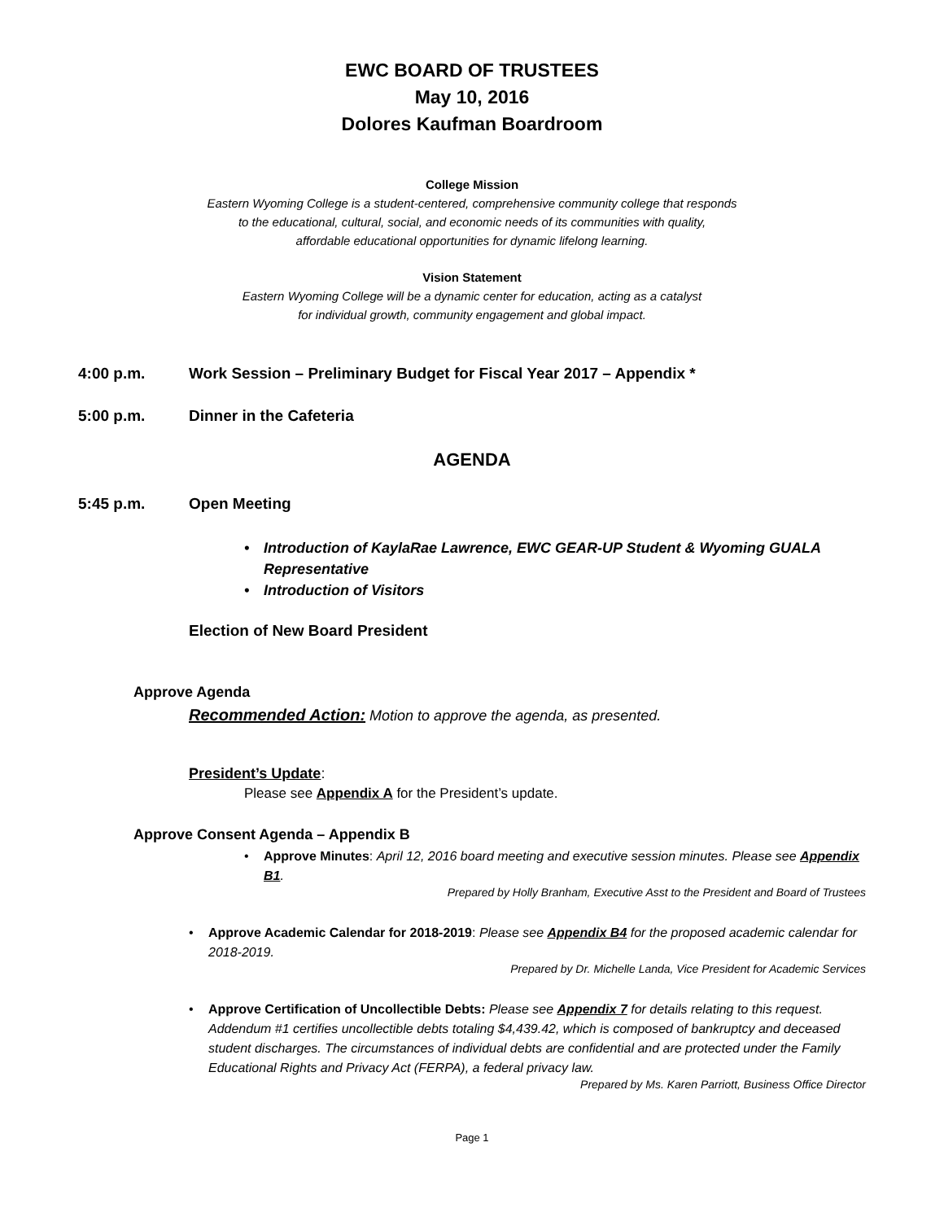EWC BOARD OF TRUSTEES
May 10, 2016
Dolores Kaufman Boardroom
College Mission
Eastern Wyoming College is a student-centered, comprehensive community college that responds
to the educational, cultural, social, and economic needs of its communities with quality,
affordable educational opportunities for dynamic lifelong learning.
Vision Statement
Eastern Wyoming College will be a dynamic center for education, acting as a catalyst
for individual growth, community engagement and global impact.
4:00 p.m. Work Session – Preliminary Budget for Fiscal Year 2017 – Appendix *
5:00 p.m. Dinner in the Cafeteria
AGENDA
5:45 p.m. Open Meeting
• Introduction of KaylaRae Lawrence, EWC GEAR-UP Student & Wyoming GUALA Representative
• Introduction of Visitors
Election of New Board President
Approve Agenda
Recommended Action: Motion to approve the agenda, as presented.
President’s Update:
Please see Appendix A for the President’s update.
Approve Consent Agenda – Appendix B
• Approve Minutes: April 12, 2016 board meeting and executive session minutes. Please see Appendix B1.
Prepared by Holly Branham, Executive Asst to the President and Board of Trustees
• Approve Academic Calendar for 2018-2019: Please see Appendix B4 for the proposed academic calendar for 2018-2019.
Prepared by Dr. Michelle Landa, Vice President for Academic Services
• Approve Certification of Uncollectible Debts: Please see Appendix 7 for details relating to this request. Addendum #1 certifies uncollectible debts totaling $4,439.42, which is composed of bankruptcy and deceased student discharges. The circumstances of individual debts are confidential and are protected under the Family Educational Rights and Privacy Act (FERPA), a federal privacy law.
Prepared by Ms. Karen Parriott, Business Office Director
Page 1